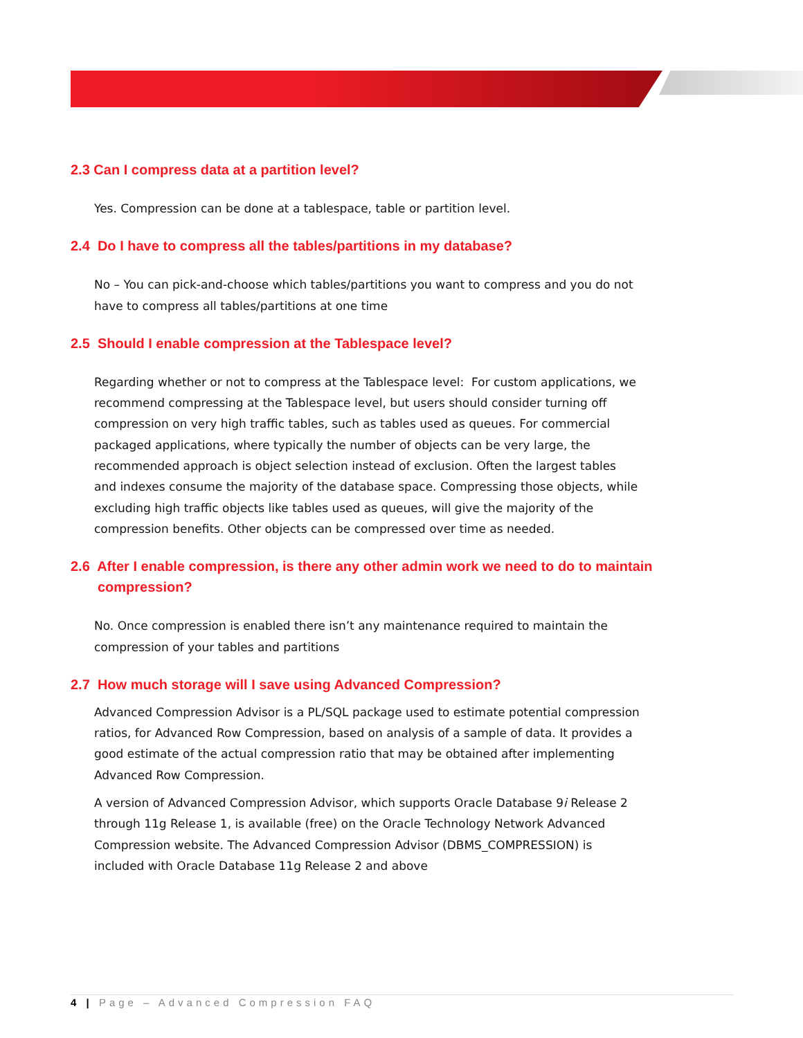2.3 Can I compress data at a partition level?
Yes. Compression can be done at a tablespace, table or partition level.
2.4 Do I have to compress all the tables/partitions in my database?
No – You can pick-and-choose which tables/partitions you want to compress and you do not have to compress all tables/partitions at one time
2.5 Should I enable compression at the Tablespace level?
Regarding whether or not to compress at the Tablespace level: For custom applications, we recommend compressing at the Tablespace level, but users should consider turning off compression on very high traffic tables, such as tables used as queues. For commercial packaged applications, where typically the number of objects can be very large, the recommended approach is object selection instead of exclusion. Often the largest tables and indexes consume the majority of the database space. Compressing those objects, while excluding high traffic objects like tables used as queues, will give the majority of the compression benefits. Other objects can be compressed over time as needed.
2.6 After I enable compression, is there any other admin work we need to do to maintain
compression?
No. Once compression is enabled there isn’t any maintenance required to maintain the compression of your tables and partitions
2.7 How much storage will I save using Advanced Compression?
Advanced Compression Advisor is a PL/SQL package used to estimate potential compression ratios, for Advanced Row Compression, based on analysis of a sample of data. It provides a good estimate of the actual compression ratio that may be obtained after implementing Advanced Row Compression.
A version of Advanced Compression Advisor, which supports Oracle Database 9i Release 2 through 11g Release 1, is available (free) on the Oracle Technology Network Advanced Compression website. The Advanced Compression Advisor (DBMS_COMPRESSION) is included with Oracle Database 11g Release 2 and above
4 | Page – Advanced Compression FAQ